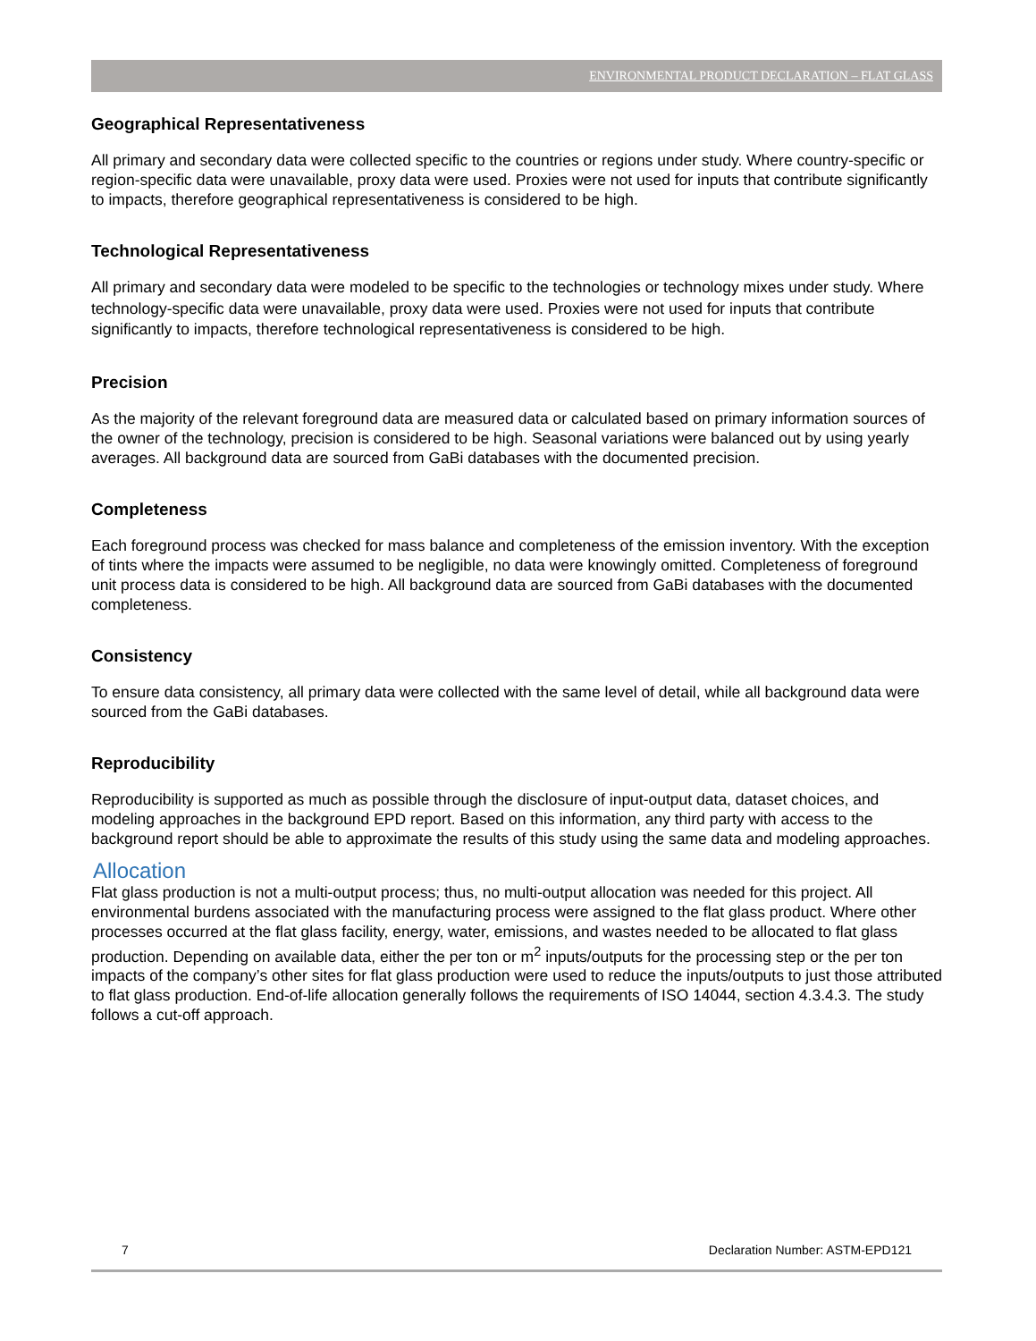ENVIRONMENTAL PRODUCT DECLARATION – FLAT GLASS
Geographical Representativeness
All primary and secondary data were collected specific to the countries or regions under study. Where country-specific or region-specific data were unavailable, proxy data were used. Proxies were not used for inputs that contribute significantly to impacts, therefore geographical representativeness is considered to be high.
Technological Representativeness
All primary and secondary data were modeled to be specific to the technologies or technology mixes under study. Where technology-specific data were unavailable, proxy data were used. Proxies were not used for inputs that contribute significantly to impacts, therefore technological representativeness is considered to be high.
Precision
As the majority of the relevant foreground data are measured data or calculated based on primary information sources of the owner of the technology, precision is considered to be high. Seasonal variations were balanced out by using yearly averages. All background data are sourced from GaBi databases with the documented precision.
Completeness
Each foreground process was checked for mass balance and completeness of the emission inventory. With the exception of tints where the impacts were assumed to be negligible, no data were knowingly omitted. Completeness of foreground unit process data is considered to be high. All background data are sourced from GaBi databases with the documented completeness.
Consistency
To ensure data consistency, all primary data were collected with the same level of detail, while all background data were sourced from the GaBi databases.
Reproducibility
Reproducibility is supported as much as possible through the disclosure of input-output data, dataset choices, and modeling approaches in the background EPD report. Based on this information, any third party with access to the background report should be able to approximate the results of this study using the same data and modeling approaches.
Allocation
Flat glass production is not a multi-output process; thus, no multi-output allocation was needed for this project. All environmental burdens associated with the manufacturing process were assigned to the flat glass product. Where other processes occurred at the flat glass facility, energy, water, emissions, and wastes needed to be allocated to flat glass production. Depending on available data, either the per ton or m<sup>2</sup> inputs/outputs for the processing step or the per ton impacts of the company’s other sites for flat glass production were used to reduce the inputs/outputs to just those attributed to flat glass production. End-of-life allocation generally follows the requirements of ISO 14044, section 4.3.4.3. The study follows a cut-off approach.
7 Declaration Number: ASTM-EPD121